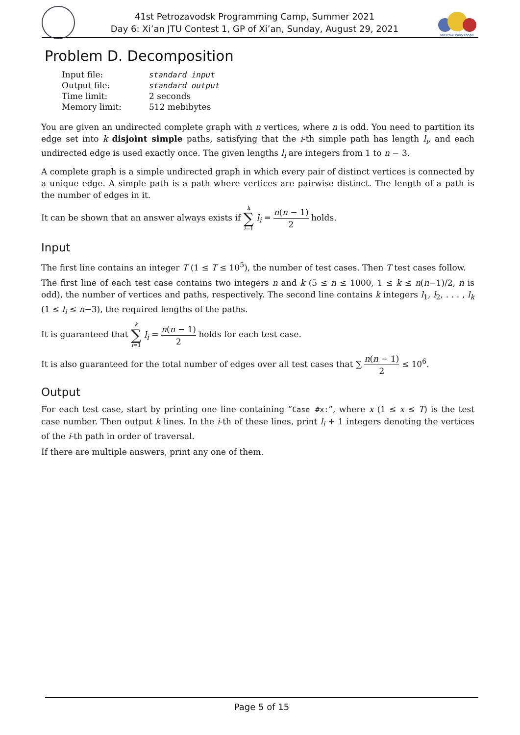41st Petrozavodsk Programming Camp, Summer 2021
Day 6: Xi’an JTU Contest 1, GP of Xi’an, Sunday, August 29, 2021
Moscow Workshops
Problem D. Decomposition
| Input file: | standard input |
| Output file: | standard output |
| Time limit: | 2 seconds |
| Memory limit: | 512 mebibytes |
You are given an undirected complete graph with n vertices, where n is odd. You need to partition its edge set into k disjoint simple paths, satisfying that the i-th simple path has length l<sub>i</sub>, and each undirected edge is used exactly once. The given lengths l<sub>i</sub> are integers from 1 to n − 3.
A complete graph is a simple undirected graph in which every pair of distinct vertices is connected by a unique edge. A simple path is a path where vertices are pairwise distinct. The length of a path is the number of edges in it.
It can be shown that an answer always exists if k ∑ i=1 l<sub>i</sub> = n(n − 1) 2 holds.
Input
The first line contains an integer T (1 ≤ T ≤ 10<sup>5</sup>), the number of test cases. Then T test cases follow.
The first line of each test case contains two integers n and k (5 ≤ n ≤ 1000, 1 ≤ k ≤ n(n−1)/2, n is odd), the number of vertices and paths, respectively. The second line contains k integers l<sub>1</sub>, l<sub>2</sub>, . . . , l<sub>k</sub> (1 ≤ l<sub>i</sub> ≤ n−3), the required lengths of the paths.
It is guaranteed that k ∑ i=1 l<sub>i</sub> = n(n − 1) 2 holds for each test case.
It is also guaranteed for the total number of edges over all test cases that ∑ n(n − 1) 2 ≤ 10<sup>6</sup>.
Output
For each test case, start by printing one line containing “Case #x:”, where x (1 ≤ x ≤ T) is the test case number. Then output k lines. In the i-th of these lines, print l<sub>i</sub> + 1 integers denoting the vertices of the i-th path in order of traversal.
If there are multiple answers, print any one of them.
Page 5 of 15